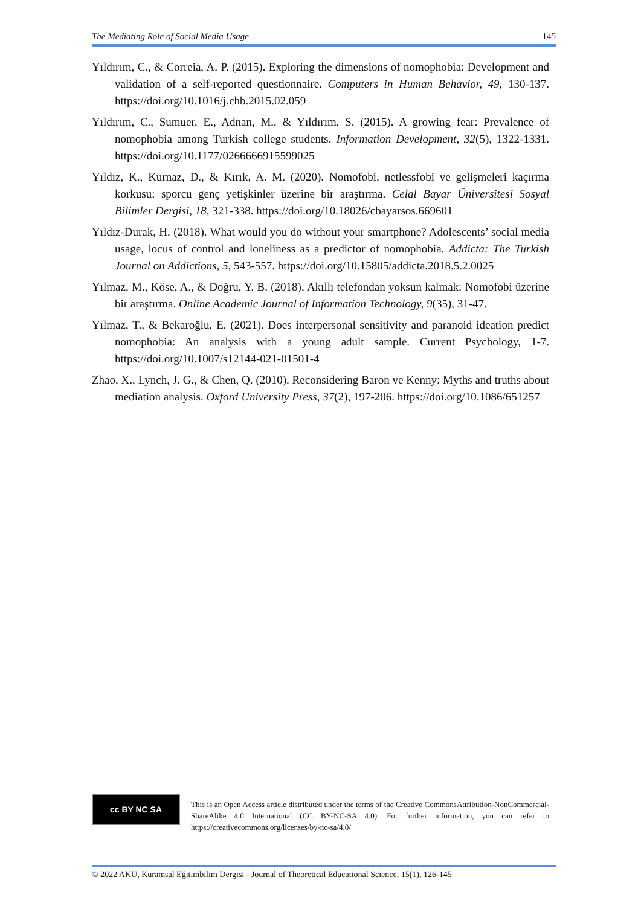The Mediating Role of Social Media Usage… 145
Yıldırım, C., & Correia, A. P. (2015). Exploring the dimensions of nomophobia: Development and validation of a self-reported questionnaire. Computers in Human Behavior, 49, 130-137. https://doi.org/10.1016/j.chb.2015.02.059
Yıldırım, C., Sumuer, E., Adnan, M., & Yıldırım, S. (2015). A growing fear: Prevalence of nomophobia among Turkish college students. Information Development, 32(5), 1322-1331. https://doi.org/10.1177/0266666915599025
Yıldız, K., Kurnaz, D., & Kırık, A. M. (2020). Nomofobi, netlessfobi ve gelişmeleri kaçırma korkusu: sporcu genç yetişkinler üzerine bir araştırma. Celal Bayar Üniversitesi Sosyal Bilimler Dergisi, 18, 321-338. https://doi.org/10.18026/cbayarsos.669601
Yıldız-Durak, H. (2018). What would you do without your smartphone? Adolescents’ social media usage, locus of control and loneliness as a predictor of nomophobia. Addicta: The Turkish Journal on Addictions, 5, 543-557. https://doi.org/10.15805/addicta.2018.5.2.0025
Yılmaz, M., Köse, A., & Doğru, Y. B. (2018). Akıllı telefondan yoksun kalmak: Nomofobi üzerine bir araştırma. Online Academic Journal of Information Technology, 9(35), 31-47.
Yılmaz, T., & Bekaroğlu, E. (2021). Does interpersonal sensitivity and paranoid ideation predict nomophobia: An analysis with a young adult sample. Current Psychology, 1-7. https://doi.org/10.1007/s12144-021-01501-4
Zhao, X., Lynch, J. G., & Chen, Q. (2010). Reconsidering Baron ve Kenny: Myths and truths about mediation analysis. Oxford University Press, 37(2), 197-206. https://doi.org/10.1086/651257
cc BY NC SA
This is an Open Access article distributed under the terms of the Creative CommonsAttribution-NonCommercial-ShareAlike 4.0 International (CC BY-NC-SA 4.0). For further information, you can refer to https://creativecommons.org/licenses/by-nc-sa/4.0/
© 2022 AKU, Kuramsal Eğitimbilim Dergisi - Journal of Theoretical Educational Science, 15(1), 126-145